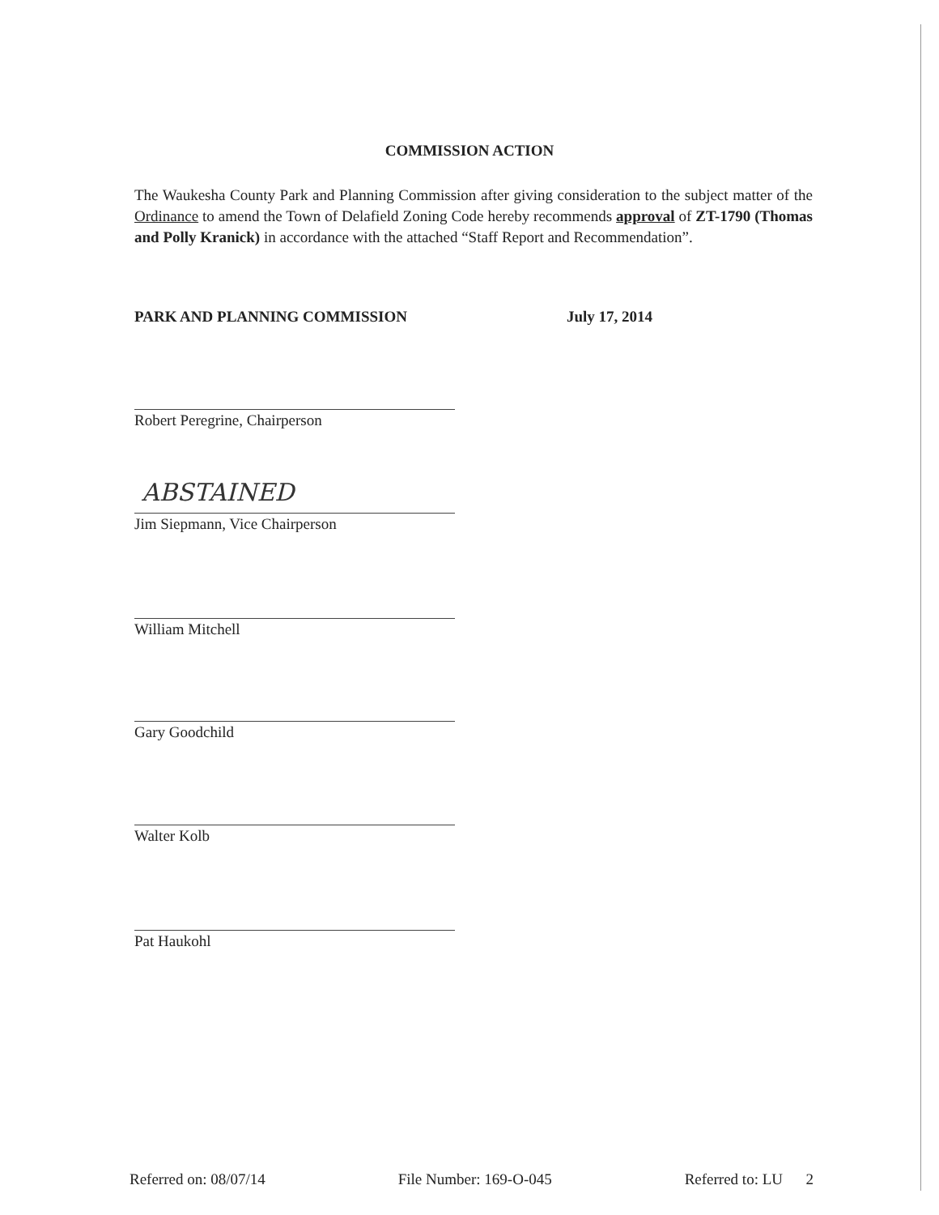COMMISSION ACTION
The Waukesha County Park and Planning Commission after giving consideration to the subject matter of the Ordinance to amend the Town of Delafield Zoning Code hereby recommends approval of ZT-1790 (Thomas and Polly Kranick) in accordance with the attached “Staff Report and Recommendation”.
PARK AND PLANNING COMMISSION July 17, 2014
ABSTAINED
Robert Peregrine, Chairperson
Jim Siepmann, Vice Chairperson
William Mitchell
Gary Goodchild
Walter Kolb
Pat Haukohl
Referred on: 08/07/14 File Number: 169-O-045 Referred to: LU 2